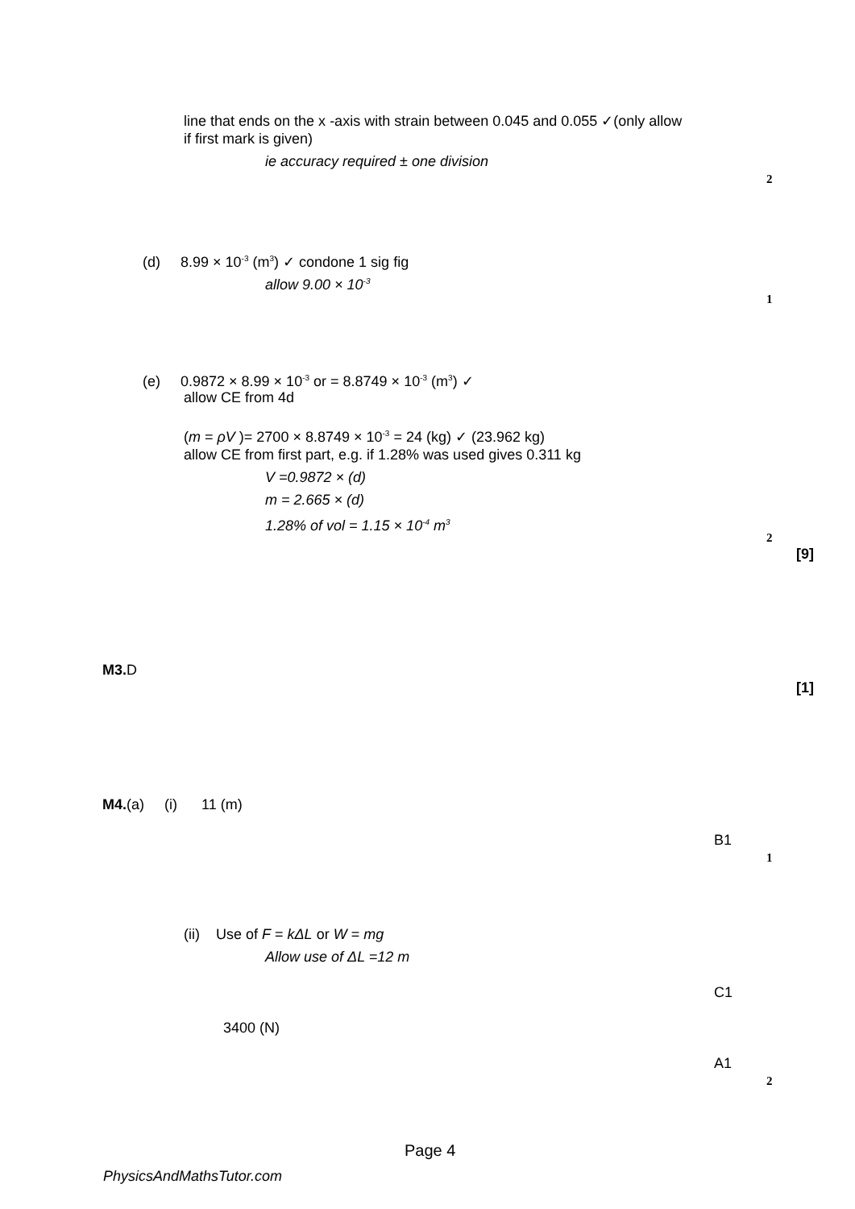line that ends on the x -axis with strain between 0.045 and 0.055 ✓(only allow
if first mark is given)
ie accuracy required ± one division
2
(d) 8.99 × 10<sup>-3</sup> (m<sup>3</sup>) ✓ condone 1 sig fig
allow 9.00 × 10<sup>-3</sup>
1
(e) 0.9872 × 8.99 × 10<sup>-3</sup> or = 8.8749 × 10<sup>-3</sup> (m<sup>3</sup>) ✓
allow CE from 4d
(m = ρV )= 2700 × 8.8749 × 10<sup>-3</sup> = 24 (kg) ✓ (23.962 kg)
allow CE from first part, e.g. if 1.28% was used gives 0.311 kg
V =0.9872 × (d)
m = 2.665 × (d)
1.28% of vol = 1.15 × 10<sup>-4</sup> m<sup>3</sup>
2
[9]
M3. D
[1]
M4.(a) (i) 11 (m)
B1
1
(ii) Use of F = kΔL or W = mg
Allow use of ΔL =12 m
C1
3400 (N)
A1
2
Page 4
PhysicsAndMathsTutor.com